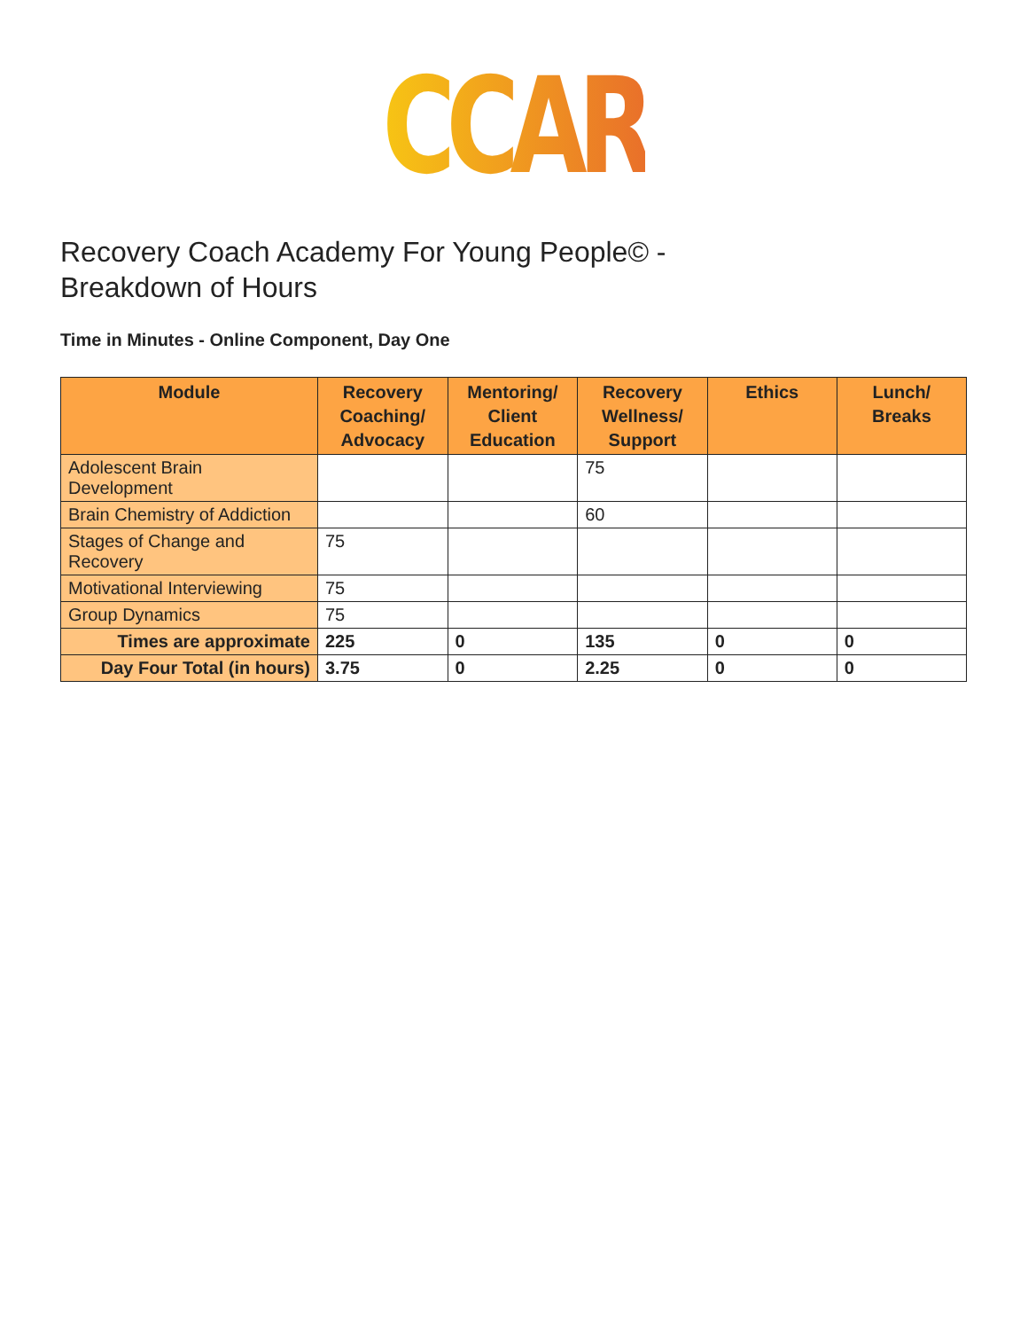CCAR
Recovery Coach Academy For Young People© -
Breakdown of Hours
Time in Minutes - Online Component, Day One
| Module | Recovery Coaching/ Advocacy | Mentoring/ Client Education | Recovery Wellness/ Support | Ethics | Lunch/ Breaks |
| --- | --- | --- | --- | --- | --- |
| Adolescent Brain Development | | | 75 | | |
| Brain Chemistry of Addiction | | | 60 | | |
| Stages of Change and Recovery | 75 | | | | |
| Motivational Interviewing | 75 | | | | |
| Group Dynamics | 75 | | | | |
| Times are approximate | 225 | 0 | 135 | 0 | 0 |
| Day Four Total (in hours) | 3.75 | 0 | 2.25 | 0 | 0 |